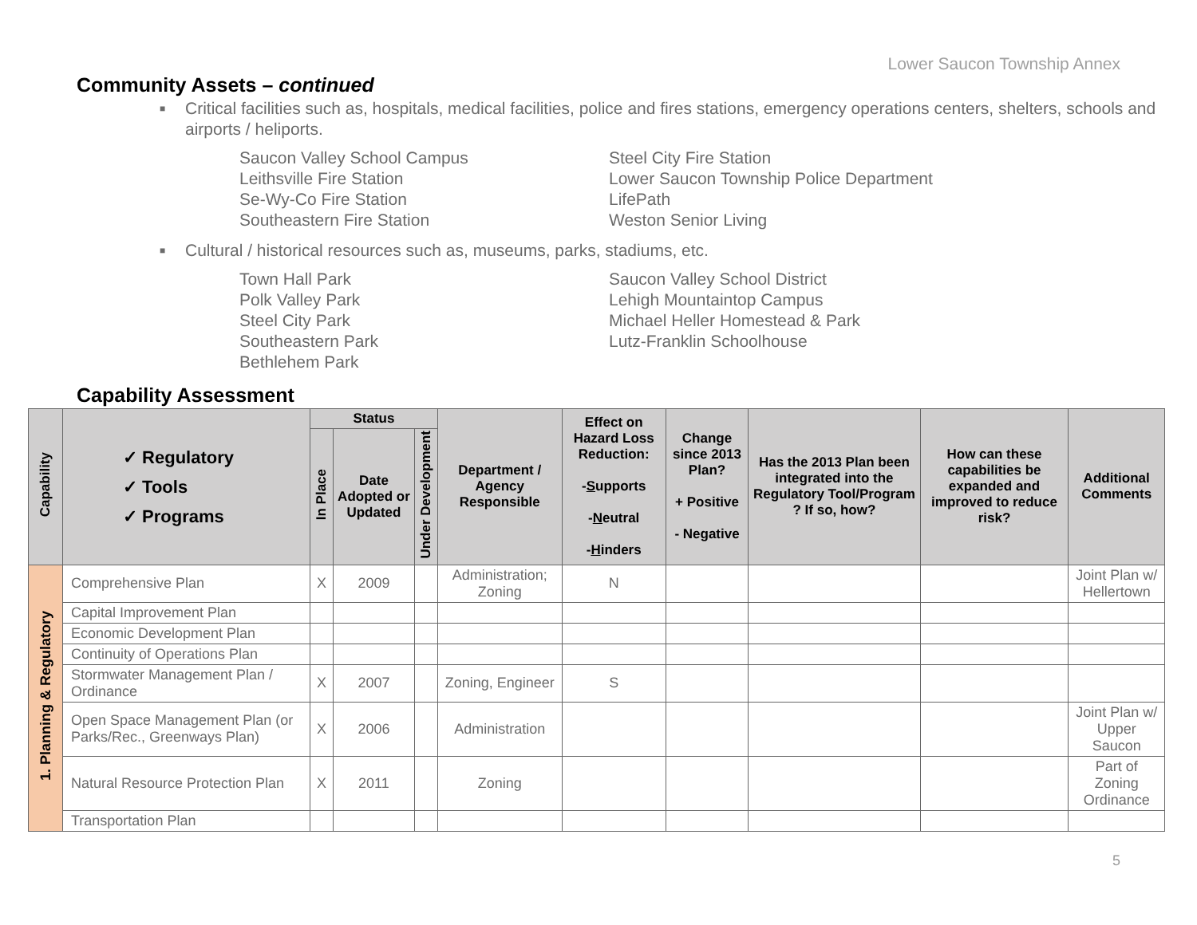Lower Saucon Township Annex
Community Assets – continued
■ Critical facilities such as, hospitals, medical facilities, police and fires stations, emergency operations centers, shelters, schools and airports / heliports.
Saucon Valley School Campus
Leithsville Fire Station
Se-Wy-Co Fire Station
Southeastern Fire Station
Steel City Fire Station
Lower Saucon Township Police Department
LifePath
Weston Senior Living
■ Cultural / historical resources such as, museums, parks, stadiums, etc.
Town Hall Park
Polk Valley Park
Steel City Park
Southeastern Park
Bethlehem Park
Saucon Valley School District
Lehigh Mountaintop Campus
Michael Heller Homestead & Park
Lutz-Franklin Schoolhouse
Capability Assessment
| Capability | ✓ Regulatory ✓ Tools ✓ Programs | Status | | | Department / Agency Responsible | Effect on Hazard Loss Reduction: - S upports - N eutral - H inders | Change since 2013 Plan? + Positive - Negative | Has the 2013 Plan been integrated into the Regulatory Tool/Program ? If so, how? | How can these capabilities be expanded and improved to reduce risk? | Additional Comments |
| --- | --- | --- | --- | --- | --- | --- | --- | --- | --- | --- |
| | | In Place | Date Adopted or Updated | Under Development | | | | | | |
| 1. Planning & Regulatory | Comprehensive Plan | X | 2009 | | Administration; Zoning | N | | | | Joint Plan w/ Hellertown |
| | Capital Improvement Plan | | | | | | | | | |
| | Economic Development Plan | | | | | | | | | |
| | Continuity of Operations Plan | | | | | | | | | |
| | Stormwater Management Plan / Ordinance | X | 2007 | | Zoning, Engineer | S | | | | |
| | Open Space Management Plan (or Parks/Rec., Greenways Plan) | X | 2006 | | Administration | | | | | Joint Plan w/ Upper Saucon |
| | Natural Resource Protection Plan | X | 2011 | | Zoning | | | | | Part of Zoning Ordinance |
| | Transportation Plan | | | | | | | | | |
5